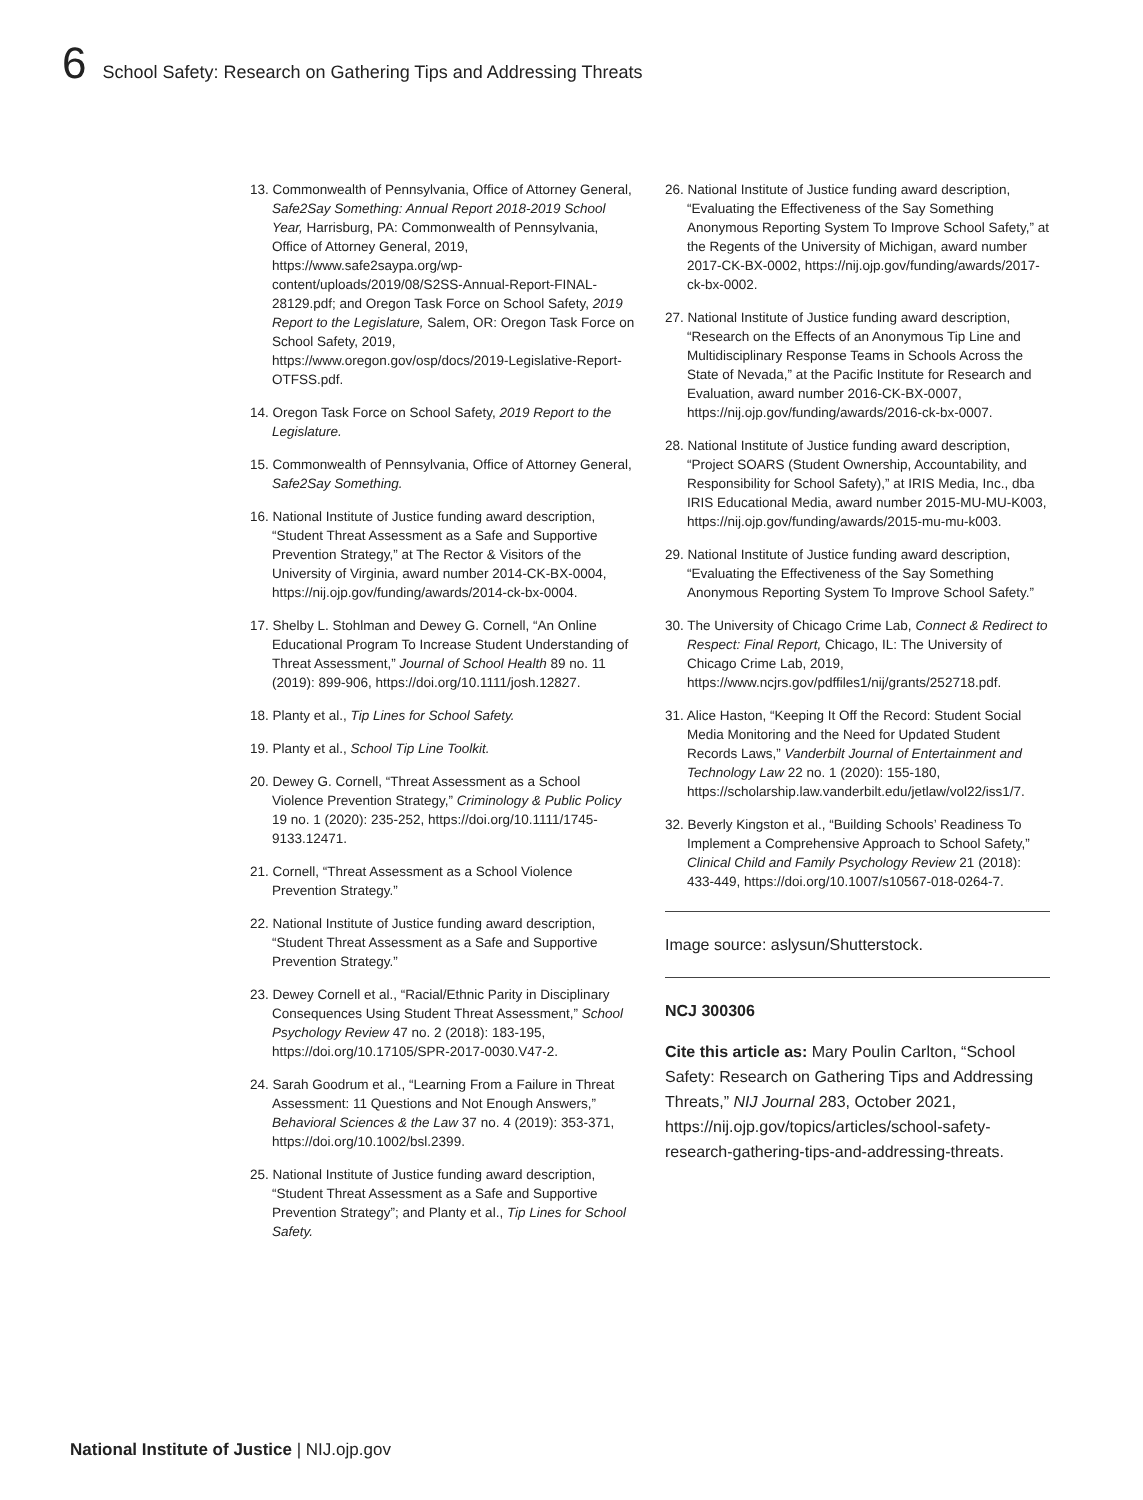6 School Safety: Research on Gathering Tips and Addressing Threats
13. Commonwealth of Pennsylvania, Office of Attorney General, Safe2Say Something: Annual Report 2018-2019 School Year, Harrisburg, PA: Commonwealth of Pennsylvania, Office of Attorney General, 2019, https://www.safe2saypa.org/wp-content/uploads/2019/08/S2SS-Annual-Report-FINAL-28129.pdf; and Oregon Task Force on School Safety, 2019 Report to the Legislature, Salem, OR: Oregon Task Force on School Safety, 2019, https://www.oregon.gov/osp/docs/2019-Legislative-Report-OTFSS.pdf.
14. Oregon Task Force on School Safety, 2019 Report to the Legislature.
15. Commonwealth of Pennsylvania, Office of Attorney General, Safe2Say Something.
16. National Institute of Justice funding award description, “Student Threat Assessment as a Safe and Supportive Prevention Strategy,” at The Rector & Visitors of the University of Virginia, award number 2014-CK-BX-0004, https://nij.ojp.gov/funding/awards/2014-ck-bx-0004.
17. Shelby L. Stohlman and Dewey G. Cornell, “An Online Educational Program To Increase Student Understanding of Threat Assessment,” Journal of School Health 89 no. 11 (2019): 899-906, https://doi.org/10.1111/josh.12827.
18. Planty et al., Tip Lines for School Safety.
19. Planty et al., School Tip Line Toolkit.
20. Dewey G. Cornell, “Threat Assessment as a School Violence Prevention Strategy,” Criminology & Public Policy 19 no. 1 (2020): 235-252, https://doi.org/10.1111/1745-9133.12471.
21. Cornell, “Threat Assessment as a School Violence Prevention Strategy.”
22. National Institute of Justice funding award description, “Student Threat Assessment as a Safe and Supportive Prevention Strategy.”
23. Dewey Cornell et al., “Racial/Ethnic Parity in Disciplinary Consequences Using Student Threat Assessment,” School Psychology Review 47 no. 2 (2018): 183-195, https://doi.org/10.17105/SPR-2017-0030.V47-2.
24. Sarah Goodrum et al., “Learning From a Failure in Threat Assessment: 11 Questions and Not Enough Answers,” Behavioral Sciences & the Law 37 no. 4 (2019): 353-371, https://doi.org/10.1002/bsl.2399.
25. National Institute of Justice funding award description, “Student Threat Assessment as a Safe and Supportive Prevention Strategy”; and Planty et al., Tip Lines for School Safety.
26. National Institute of Justice funding award description, “Evaluating the Effectiveness of the Say Something Anonymous Reporting System To Improve School Safety,” at the Regents of the University of Michigan, award number 2017-CK-BX-0002, https://nij.ojp.gov/funding/awards/2017-ck-bx-0002.
27. National Institute of Justice funding award description, “Research on the Effects of an Anonymous Tip Line and Multidisciplinary Response Teams in Schools Across the State of Nevada,” at the Pacific Institute for Research and Evaluation, award number 2016-CK-BX-0007, https://nij.ojp.gov/funding/awards/2016-ck-bx-0007.
28. National Institute of Justice funding award description, “Project SOARS (Student Ownership, Accountability, and Responsibility for School Safety),” at IRIS Media, Inc., dba IRIS Educational Media, award number 2015-MU-MU-K003, https://nij.ojp.gov/funding/awards/2015-mu-mu-k003.
29. National Institute of Justice funding award description, “Evaluating the Effectiveness of the Say Something Anonymous Reporting System To Improve School Safety.”
30. The University of Chicago Crime Lab, Connect & Redirect to Respect: Final Report, Chicago, IL: The University of Chicago Crime Lab, 2019, https://www.ncjrs.gov/pdffiles1/nij/grants/252718.pdf.
31. Alice Haston, “Keeping It Off the Record: Student Social Media Monitoring and the Need for Updated Student Records Laws,” Vanderbilt Journal of Entertainment and Technology Law 22 no. 1 (2020): 155-180, https://scholarship.law.vanderbilt.edu/jetlaw/vol22/iss1/7.
32. Beverly Kingston et al., “Building Schools’ Readiness To Implement a Comprehensive Approach to School Safety,” Clinical Child and Family Psychology Review 21 (2018): 433-449, https://doi.org/10.1007/s10567-018-0264-7.
Image source: aslysun/Shutterstock.
NCJ 300306
Cite this article as: Mary Poulin Carlton, “School Safety: Research on Gathering Tips and Addressing Threats,” NIJ Journal 283, October 2021, https://nij.ojp.gov/topics/articles/school-safety-research-gathering-tips-and-addressing-threats.
National Institute of Justice | NIJ.ojp.gov